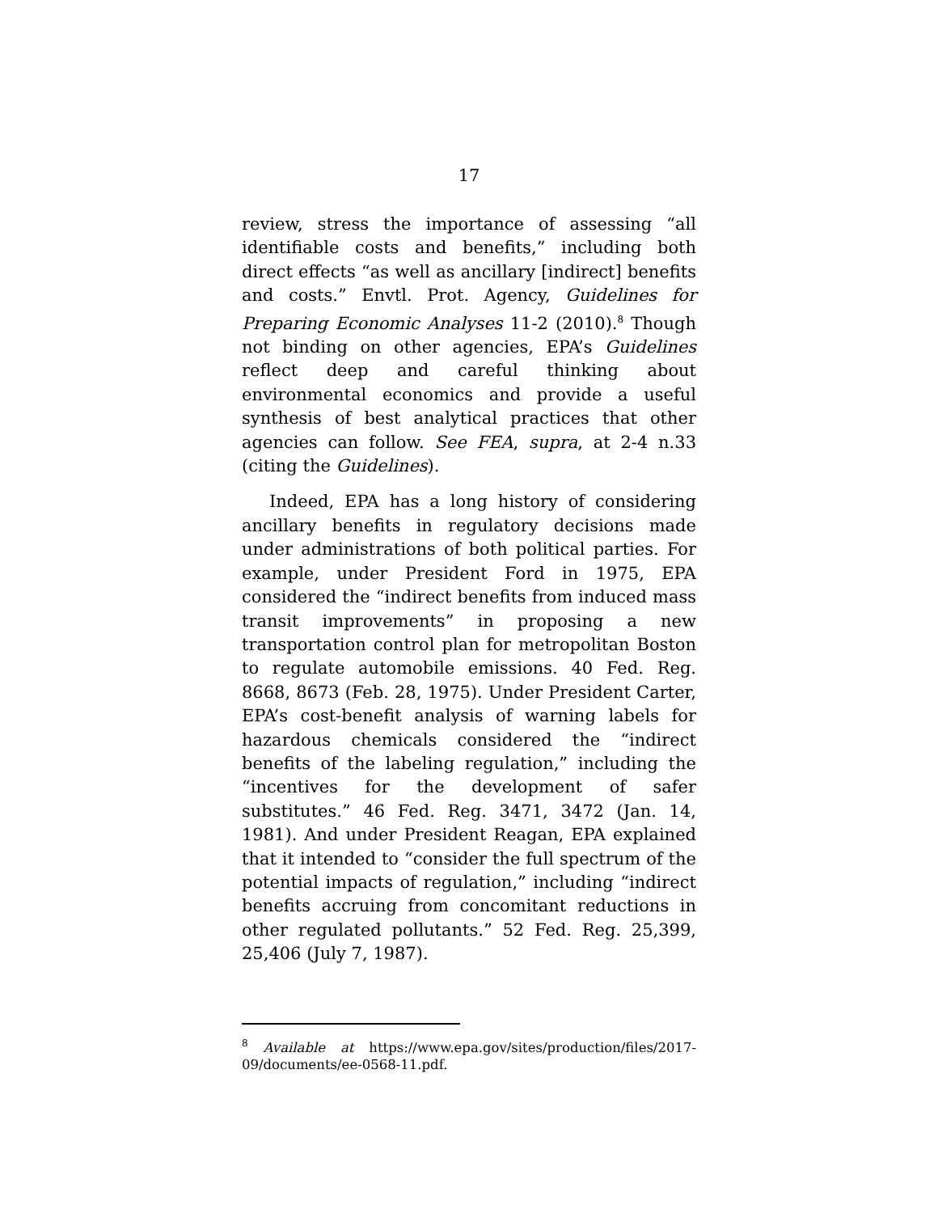17
review, stress the importance of assessing “all identifiable costs and benefits,” including both direct effects “as well as ancillary [indirect] benefits and costs.” Envtl. Prot. Agency, Guidelines for Preparing Economic Analyses 11-2 (2010).<sup>8</sup> Though not binding on other agencies, EPA’s Guidelines reflect deep and careful thinking about environmental economics and provide a useful synthesis of best analytical practices that other agencies can follow. See FEA, supra, at 2-4 n.33 (citing the Guidelines).
Indeed, EPA has a long history of considering ancillary benefits in regulatory decisions made under administrations of both political parties. For example, under President Ford in 1975, EPA considered the “indirect benefits from induced mass transit improvements” in proposing a new transportation control plan for metropolitan Boston to regulate automobile emissions. 40 Fed. Reg. 8668, 8673 (Feb. 28, 1975). Under President Carter, EPA’s cost-benefit analysis of warning labels for hazardous chemicals considered the “indirect benefits of the labeling regulation,” including the “incentives for the development of safer substitutes.” 46 Fed. Reg. 3471, 3472 (Jan. 14, 1981). And under President Reagan, EPA explained that it intended to “consider the full spectrum of the potential impacts of regulation,” including “indirect benefits accruing from concomitant reductions in other regulated pollutants.” 52 Fed. Reg. 25,399, 25,406 (July 7, 1987).
<sup>8</sup> Available at https://www.epa.gov/sites/production/files/2017-09/documents/ee-0568-11.pdf.